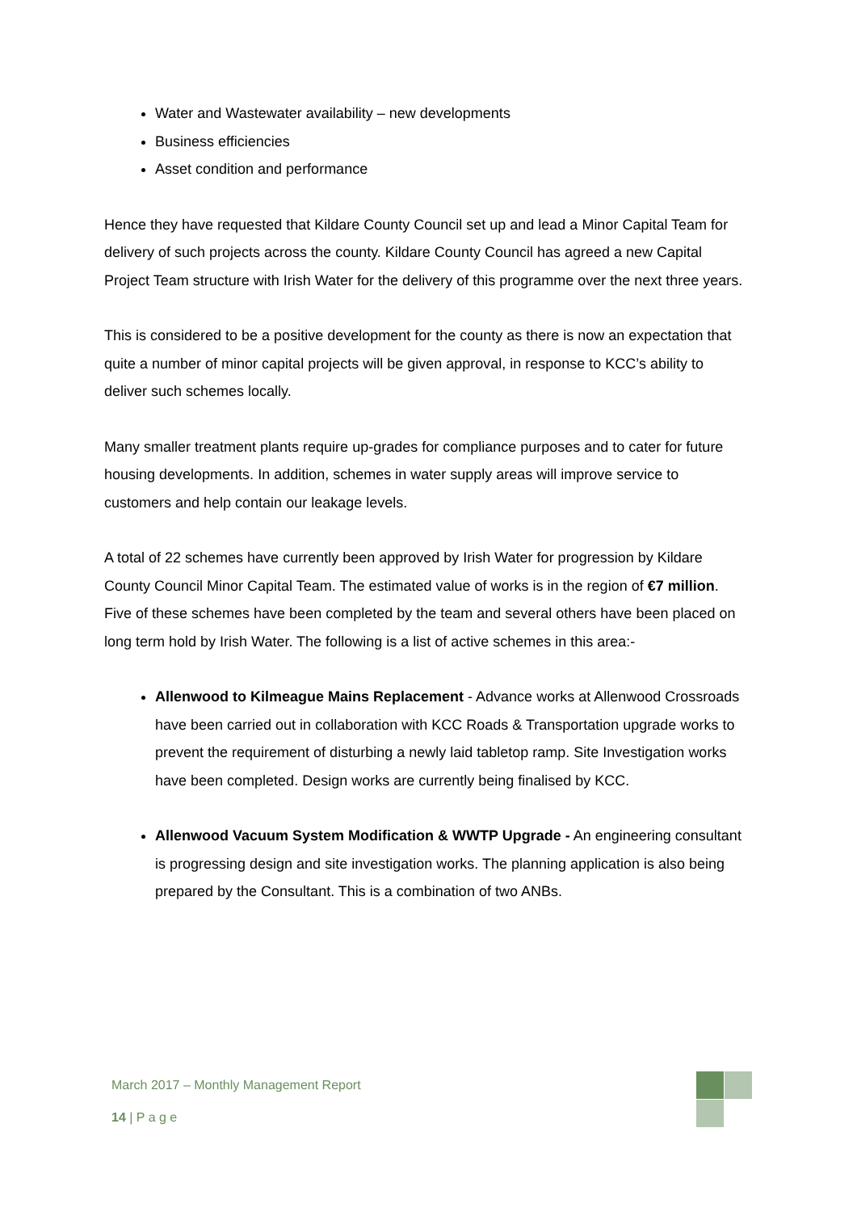Water and Wastewater availability – new developments
Business efficiencies
Asset condition and performance
Hence they have requested that Kildare County Council set up and lead a Minor Capital Team for delivery of such projects across the county. Kildare County Council has agreed a new Capital Project Team structure with Irish Water for the delivery of this programme over the next three years.
This is considered to be a positive development for the county as there is now an expectation that quite a number of minor capital projects will be given approval, in response to KCC’s ability to deliver such schemes locally.
Many smaller treatment plants require up-grades for compliance purposes and to cater for future housing developments. In addition, schemes in water supply areas will improve service to customers and help contain our leakage levels.
A total of 22 schemes have currently been approved by Irish Water for progression by Kildare County Council Minor Capital Team. The estimated value of works is in the region of €7 million. Five of these schemes have been completed by the team and several others have been placed on long term hold by Irish Water. The following is a list of active schemes in this area:-
Allenwood to Kilmeague Mains Replacement - Advance works at Allenwood Crossroads have been carried out in collaboration with KCC Roads & Transportation upgrade works to prevent the requirement of disturbing a newly laid tabletop ramp. Site Investigation works have been completed. Design works are currently being finalised by KCC.
Allenwood Vacuum System Modification & WWTP Upgrade - An engineering consultant is progressing design and site investigation works. The planning application is also being prepared by the Consultant. This is a combination of two ANBs.
March 2017 – Monthly Management Report
14 | P a g e